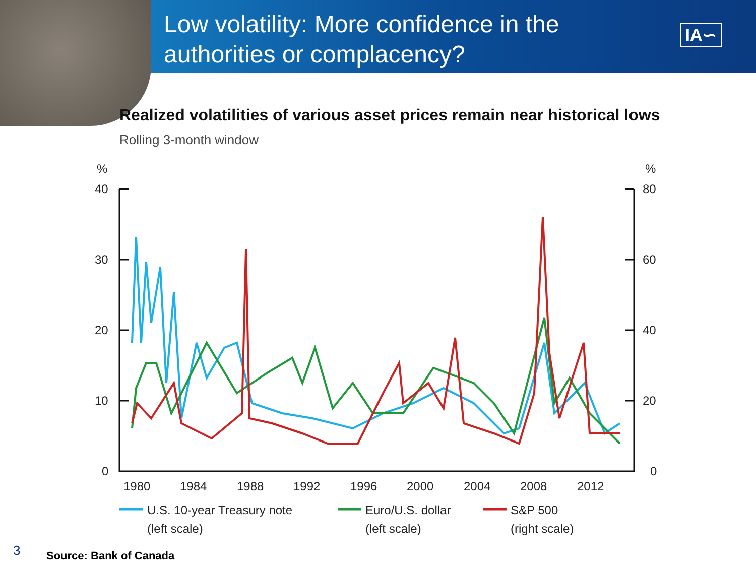Low volatility: More confidence in the
authorities or complacency?
IA∽
Realized volatilities of various asset prices remain near historical lows
Rolling 3-month window
%
%
40
30
20
10
0
80
60
40
20
0
1980
1984
1988
1992
1996
2000
2004
2008
2012
U.S. 10-year Treasury note
(left scale)
Euro/U.S. dollar
(left scale)
S&P 500
(right scale)
3 Source: Bank of Canada